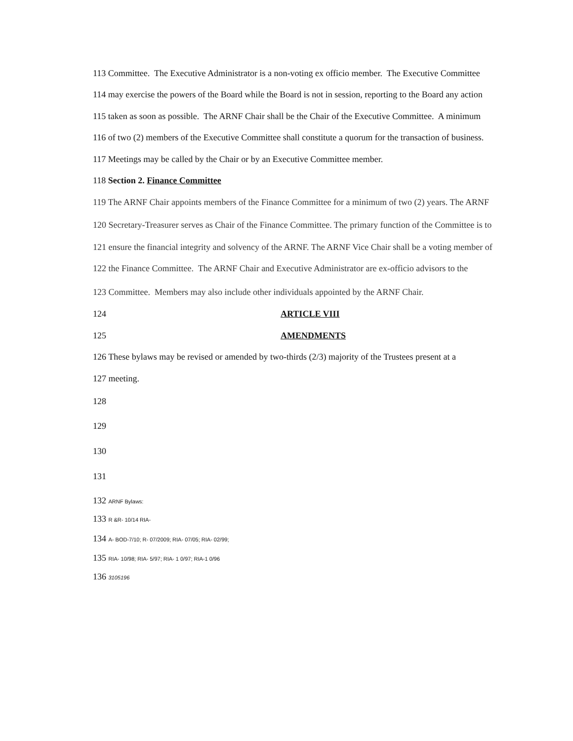113 Committee. The Executive Administrator is a non-voting ex officio member. The Executive Committee
114 may exercise the powers of the Board while the Board is not in session, reporting to the Board any action
115 taken as soon as possible. The ARNF Chair shall be the Chair of the Executive Committee. A minimum
116 of two (2) members of the Executive Committee shall constitute a quorum for the transaction of business.
117 Meetings may be called by the Chair or by an Executive Committee member.
118 Section 2. Finance Committee
119 The ARNF Chair appoints members of the Finance Committee for a minimum of two (2) years. The ARNF
120 Secretary-Treasurer serves as Chair of the Finance Committee. The primary function of the Committee is to
121 ensure the financial integrity and solvency of the ARNF. The ARNF Vice Chair shall be a voting member of
122 the Finance Committee. The ARNF Chair and Executive Administrator are ex-officio advisors to the
123 Committee. Members may also include other individuals appointed by the ARNF Chair.
124 ARTICLE VIII
125 AMENDMENTS
126 These bylaws may be revised or amended by two-thirds (2/3) majority of the Trustees present at a
127 meeting.
128
129
130
131
132 ARNF Bylaws:
133 R &R- 10/14 RIA-
134 A- BOD-7/10; R- 07/2009; RIA- 07/05; RIA- 02/99;
135 RIA- 10/98; RIA- 5/97; RIA- 1 0/97; RIA-1 0/96
136 3105196